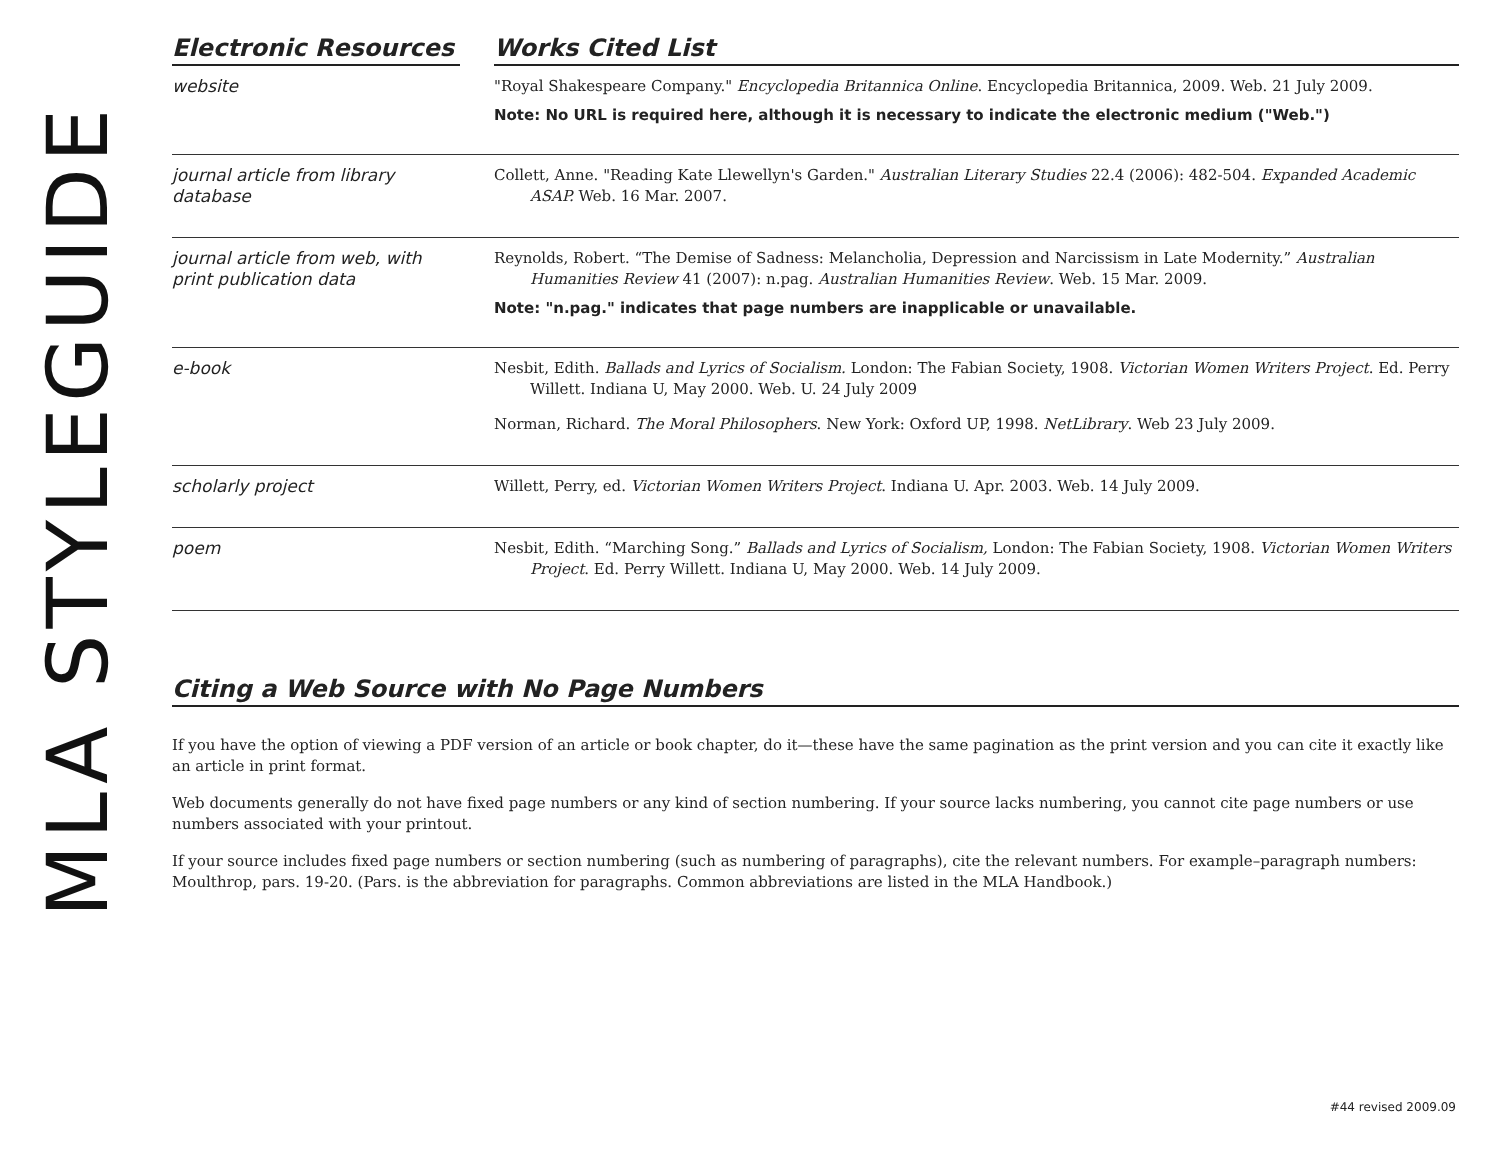MLA STYLEGUIDE
| Electronic Resources | | Works Cited List |
| --- | --- | --- |
| website | | "Royal Shakespeare Company." Encyclopedia Britannica Online . Encyclopedia Britannica, 2009. Web. 21 July 2009. Note: No URL is required here, although it is necessary to indicate the electronic medium ("Web.") |
| journal article from library database | | Collett, Anne. "Reading Kate Llewellyn's Garden." Australian Literary Studies 22.4 (2006): 482-504. Expanded Academic ASAP. Web. 16 Mar. 2007. |
| journal article from web, with print publication data | | Reynolds, Robert. “The Demise of Sadness: Melancholia, Depression and Narcissism in Late Modernity.” Australian Humanities Review 41 (2007): n.pag. Australian Humanities Review . Web. 15 Mar. 2009. Note: "n.pag." indicates that page numbers are inapplicable or unavailable. |
| e-book | | Nesbit, Edith. Ballads and Lyrics of Socialism. London: The Fabian Society, 1908. Victorian Women Writers Project . Ed. Perry Willett. Indiana U, May 2000. Web. U. 24 July 2009 Norman, Richard. The Moral Philosophers . New York: Oxford UP, 1998. NetLibrary . Web 23 July 2009. |
| scholarly project | | Willett, Perry, ed. Victorian Women Writers Project . Indiana U. Apr. 2003. Web. 14 July 2009. |
| poem | | Nesbit, Edith. “Marching Song.” Ballads and Lyrics of Socialism, London: The Fabian Society, 1908. Victorian Women Writers Project . Ed. Perry Willett. Indiana U, May 2000. Web. 14 July 2009. |
Citing a Web Source with No Page Numbers
If you have the option of viewing a PDF version of an article or book chapter, do it—these have the same pagination as the print version and you can cite it exactly like an article in print format.
Web documents generally do not have fixed page numbers or any kind of section numbering. If your source lacks numbering, you cannot cite page numbers or use numbers associated with your printout.
If your source includes fixed page numbers or section numbering (such as numbering of paragraphs), cite the relevant numbers. For example–paragraph numbers: Moulthrop, pars. 19-20. (Pars. is the abbreviation for paragraphs. Common abbreviations are listed in the MLA Handbook.)
#44 revised 2009.09